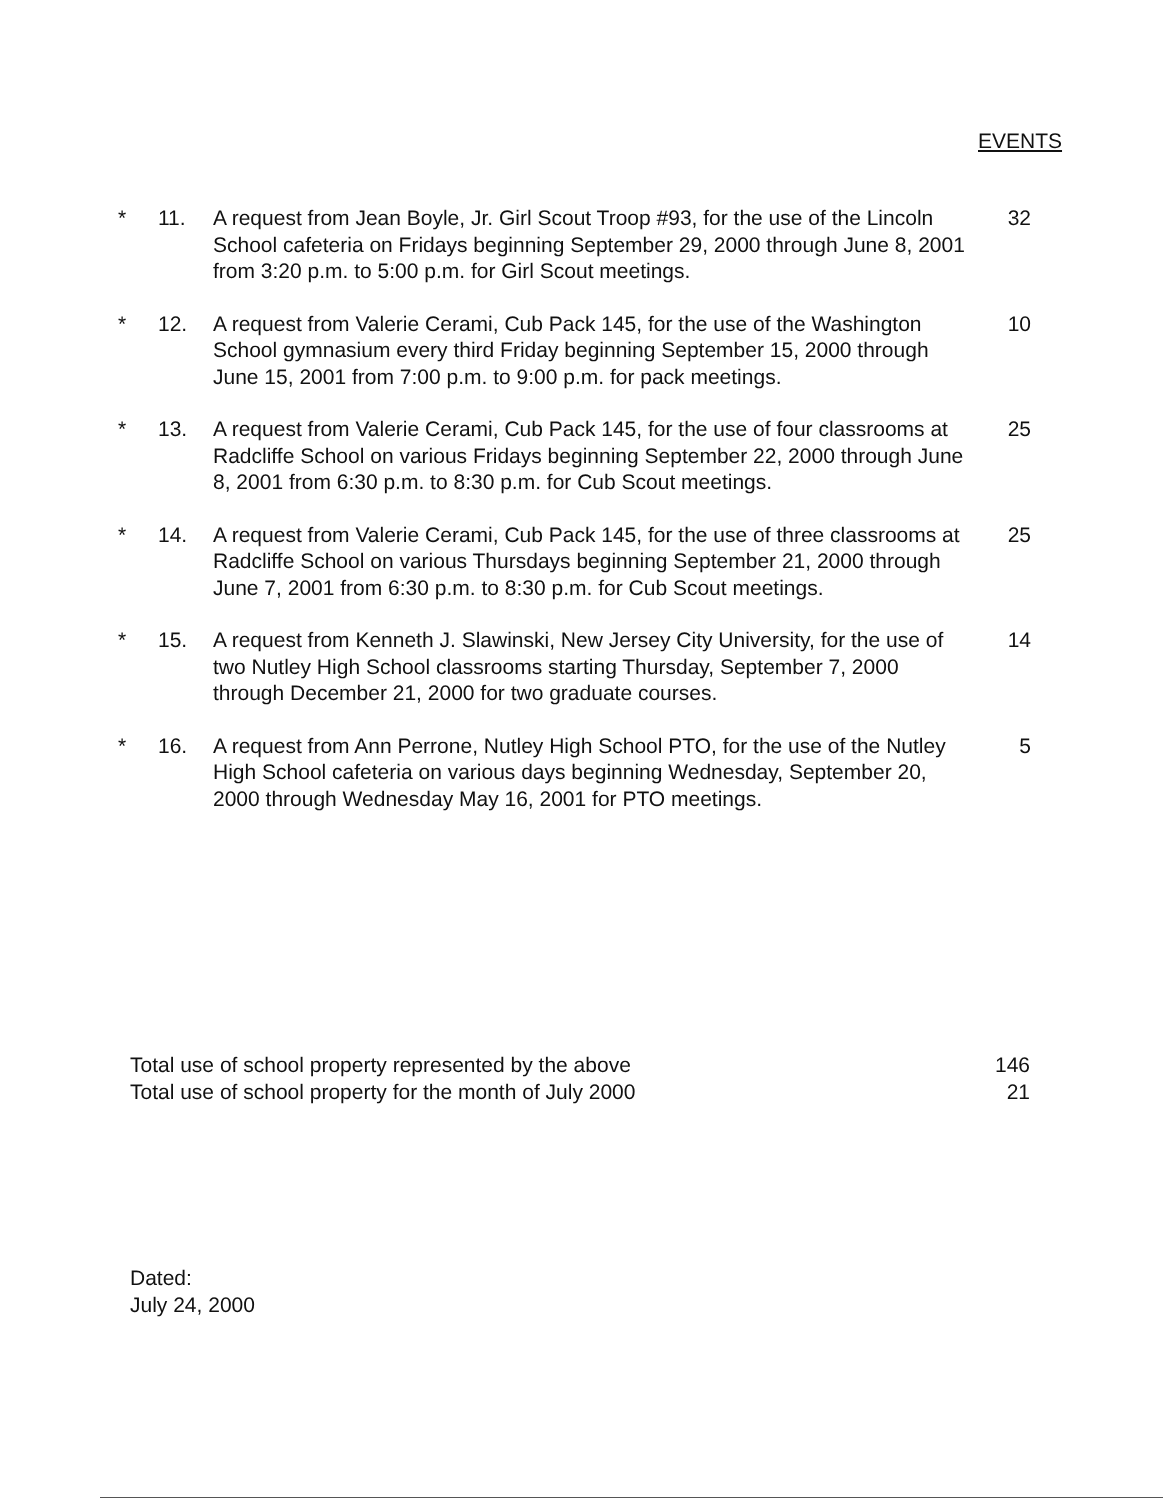EVENTS
| * | 11. | A request from Jean Boyle, Jr. Girl Scout Troop #93, for the use of the Lincoln School cafeteria on Fridays beginning September 29, 2000 through June 8, 2001 from 3:20 p.m. to 5:00 p.m. for Girl Scout meetings. | 32 |
| * | 12. | A request from Valerie Cerami, Cub Pack 145, for the use of the Washington School gymnasium every third Friday beginning September 15, 2000 through June 15, 2001 from 7:00 p.m. to 9:00 p.m. for pack meetings. | 10 |
| * | 13. | A request from Valerie Cerami, Cub Pack 145, for the use of four classrooms at Radcliffe School on various Fridays beginning September 22, 2000 through June 8, 2001 from 6:30 p.m. to 8:30 p.m. for Cub Scout meetings. | 25 |
| * | 14. | A request from Valerie Cerami, Cub Pack 145, for the use of three classrooms at Radcliffe School on various Thursdays beginning September 21, 2000 through June 7, 2001 from 6:30 p.m. to 8:30 p.m. for Cub Scout meetings. | 25 |
| * | 15. | A request from Kenneth J. Slawinski, New Jersey City University, for the use of two Nutley High School classrooms starting Thursday, September 7, 2000 through December 21, 2000 for two graduate courses. | 14 |
| * | 16. | A request from Ann Perrone, Nutley High School PTO, for the use of the Nutley High School cafeteria on various days beginning Wednesday, September 20, 2000 through Wednesday May 16, 2001 for PTO meetings. | 5 |
Total use of school property represented by the above 146
Total use of school property for the month of July 2000 21
Dated:
July 24, 2000